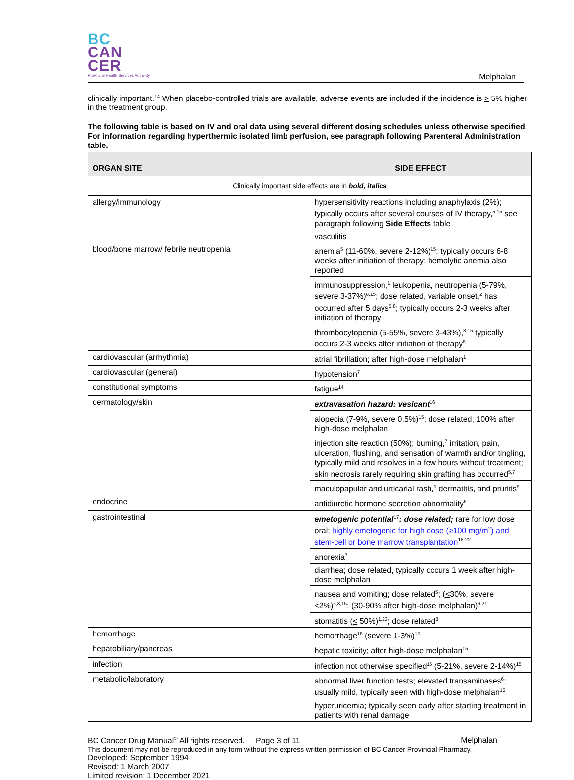BC
CAN
CER
Provincial Health Services Authority
Melphalan
clinically important.<sup>14</sup> When placebo-controlled trials are available, adverse events are included if the incidence is > 5% higher in the treatment group.
The following table is based on IV and oral data using several different dosing schedules unless otherwise specified. For information regarding hyperthermic isolated limb perfusion, see paragraph following Parenteral Administration table.
| ORGAN SITE | SIDE EFFECT |
| --- | --- |
| Clinically important side effects are in bold, italics | |
| allergy/immunology | hypersensitivity reactions including anaphylaxis (2%); typically occurs after several courses of IV therapy,<sup>5,15</sup> see paragraph following Side Effects table |
| | vasculitis |
| blood/bone marrow/ febrile neutropenia | anemia<sup>5</sup> (11-60%, severe 2-12%)<sup>15</sup>; typically occurs 6-8 weeks after initiation of therapy; hemolytic anemia also reported |
| | immunosuppression,<sup>1</sup> leukopenia, neutropenia (5-79%, severe 3-37%)<sup>8,15</sup>; dose related, variable onset,<sup>2</sup> has occurred after 5 days<sup>5,8</sup>; typically occurs 2-3 weeks after initiation of therapy |
| | thrombocytopenia (5-55%, severe 3-43%),<sup>8,15</sup> typically occurs 2-3 weeks after initiation of therapy<sup>5</sup> |
| cardiovascular (arrhythmia) | atrial fibrillation; after high-dose melphalan<sup>1</sup> |
| cardiovascular (general) | hypotension<sup>7</sup> |
| constitutional symptoms | fatigue<sup>14</sup> |
| dermatology/skin | extravasation hazard: vesicant<sup>16</sup> |
| | alopecia (7-9%, severe 0.5%)<sup>15</sup>; dose related, 100% after high-dose melphalan |
| | injection site reaction (50%); burning,<sup>7</sup> irritation, pain, ulceration, flushing, and sensation of warmth and/or tingling, typically mild and resolves in a few hours without treatment; skin necrosis rarely requiring skin grafting has occurred<sup>5,7</sup> |
| | maculopapular and urticarial rash,<sup>5</sup> dermatitis, and pruritis<sup>5</sup> |
| endocrine | antidiuretic hormone secretion abnormality<sup>6</sup> |
| gastrointestinal | emetogenic potential<sup>17</sup> : dose related; rare for low dose oral; highly emetogenic for high dose (≥100 mg/m<sup>2</sup>) and stem-cell or bone marrow transplantation<sup>18-22</sup> |
| | anorexia<sup>7</sup> |
| | diarrhea; dose related, typically occurs 1 week after high-dose melphalan |
| | nausea and vomiting; dose related<sup>5</sup>; ( < 30%, severe <2%)<sup>6,8,15</sup>; (30-90% after high-dose melphalan)<sup>6,21</sup> |
| | stomatitis ( < 50%)<sup>1,23</sup>; dose related<sup>8</sup> |
| hemorrhage | hemorrhage<sup>15</sup> (severe 1-3%)<sup>15</sup> |
| hepatobiliary/pancreas | hepatic toxicity; after high-dose melphalan<sup>15</sup> |
| infection | infection not otherwise specified<sup>15</sup> (5-21%, severe 2-14%)<sup>15</sup> |
| metabolic/laboratory | abnormal liver function tests; elevated transaminases<sup>6</sup>; usually mild, typically seen with high-dose melphalan<sup>15</sup> |
| | hyperuricemia; typically seen early after starting treatment in patients with renal damage |
BC Cancer Drug Manual<sup>©</sup> All rights reserved. Page 3 of 11 Melphalan
This document may not be reproduced in any form without the express written permission of BC Cancer Provincial Pharmacy.
Developed: September 1994
Revised: 1 March 2007
Limited revision: 1 December 2021